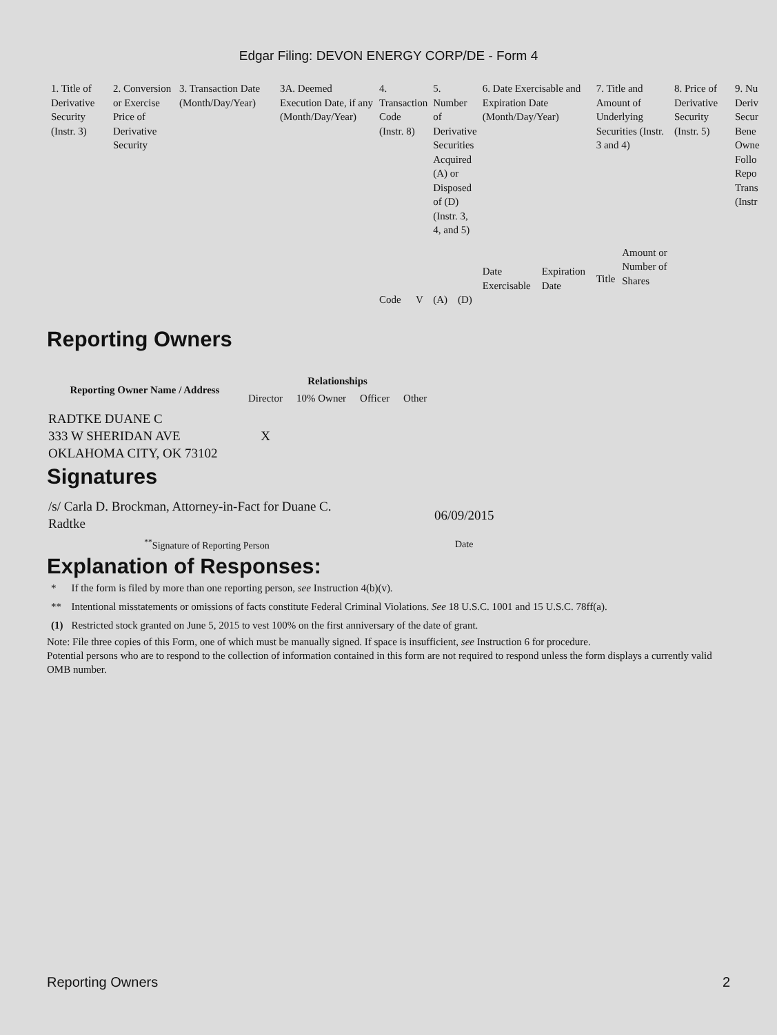Edgar Filing: DEVON ENERGY CORP/DE - Form 4
| 1. Title of Derivative Security (Instr. 3) | 2. Conversion or Exercise Price of Derivative Security | 3. Transaction Date (Month/Day/Year) | 3A. Deemed Execution Date, if any (Month/Day/Year) | 4. Transaction Code (Instr. 8) | | 5. Number of Derivative Securities Acquired (A) or Disposed of (D) (Instr. 3, 4, and 5) | | 6. Date Exercisable and Expiration Date (Month/Day/Year) | | 7. Title and Amount of Underlying Securities (Instr. 3 and 4) | | 8. Price of Derivative Security (Instr. 5) | 9. Nu Deriv Secur Bene Owne Follo Repo Trans (Instr |
| | | | | Code | V | (A) | (D) | Date Exercisable | Expiration Date | Title | Amount or Number of Shares | | |
Reporting Owners
| Reporting Owner Name / Address | Relationships | | | |
| --- | --- | --- | --- | --- |
| | Director | 10% Owner | Officer | Other |
| RADTKE DUANE C 333 W SHERIDAN AVE OKLAHOMA CITY, OK 73102 | X | | | |
Signatures
| /s/ Carla D. Brockman, Attorney-in-Fact for Duane C. Radtke | 06/09/2015 |
| <sup>**</sup> Signature of Reporting Person | Date |
Explanation of Responses:
| * | If the form is filed by more than one reporting person, see Instruction 4(b)(v). |
| ** | Intentional misstatements or omissions of facts constitute Federal Criminal Violations. See 18 U.S.C. 1001 and 15 U.S.C. 78ff(a). |
| (1) | Restricted stock granted on June 5, 2015 to vest 100% on the first anniversary of the date of grant. |
Note: File three copies of this Form, one of which must be manually signed. If space is insufficient, see Instruction 6 for procedure.
Potential persons who are to respond to the collection of information contained in this form are not required to respond unless the form displays a currently valid OMB number.
Reporting Owners 2